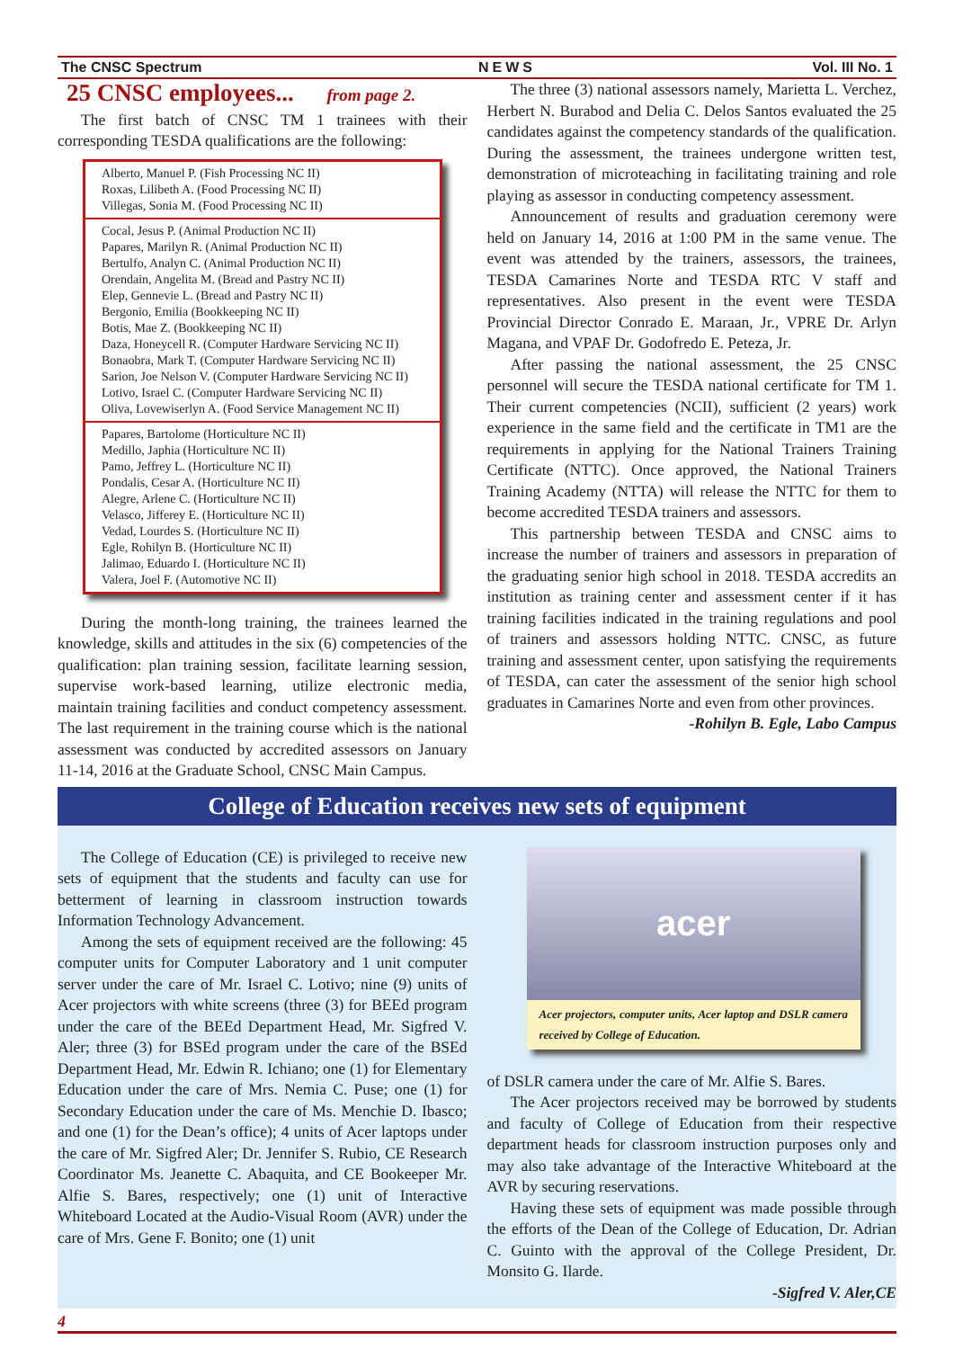The CNSC Spectrum NEWS Vol. III No. 1
25 CNSC employees... from page 2.
The first batch of CNSC TM 1 trainees with their corresponding TESDA qualifications are the following:
| Alberto, Manuel P. (Fish Processing NC II) Roxas, Lilibeth A. (Food Processing NC II) Villegas, Sonia M. (Food Processing NC II) |
| Cocal, Jesus P. (Animal Production NC II) Papares, Marilyn R. (Animal Production NC II) Bertulfo, Analyn C. (Animal Production NC II) Orendain, Angelita M. (Bread and Pastry NC II) Elep, Gennevie L. (Bread and Pastry NC II) Bergonio, Emilia (Bookkeeping NC II) Botis, Mae Z. (Bookkeeping NC II) Daza, Honeycell R. (Computer Hardware Servicing NC II) Bonaobra, Mark T. (Computer Hardware Servicing NC II) Sarion, Joe Nelson V. (Computer Hardware Servicing NC II) Lotivo, Israel C. (Computer Hardware Servicing NC II) Oliva, Lovewiserlyn A. (Food Service Management NC II) |
| Papares, Bartolome (Horticulture NC II) Medillo, Japhia (Horticulture NC II) Pamo, Jeffrey L. (Horticulture NC II) Pondalis, Cesar A. (Horticulture NC II) Alegre, Arlene C. (Horticulture NC II) Velasco, Jifferey E. (Horticulture NC II) Vedad, Lourdes S. (Horticulture NC II) Egle, Rohilyn B. (Horticulture NC II) Jalimao, Eduardo I. (Horticulture NC II) Valera, Joel F. (Automotive NC II) |
During the month-long training, the trainees learned the knowledge, skills and attitudes in the six (6) competencies of the qualification: plan training session, facilitate learning session, supervise work-based learning, utilize electronic media, maintain training facilities and conduct competency assessment. The last requirement in the training course which is the national assessment was conducted by accredited assessors on January 11-14, 2016 at the Graduate School, CNSC Main Campus.
The three (3) national assessors namely, Marietta L. Verchez, Herbert N. Burabod and Delia C. Delos Santos evaluated the 25 candidates against the competency standards of the qualification. During the assessment, the trainees undergone written test, demonstration of microteaching in facilitating training and role playing as assessor in conducting competency assessment.
Announcement of results and graduation ceremony were held on January 14, 2016 at 1:00 PM in the same venue. The event was attended by the trainers, assessors, the trainees, TESDA Camarines Norte and TESDA RTC V staff and representatives. Also present in the event were TESDA Provincial Director Conrado E. Maraan, Jr., VPRE Dr. Arlyn Magana, and VPAF Dr. Godofredo E. Peteza, Jr.
After passing the national assessment, the 25 CNSC personnel will secure the TESDA national certificate for TM 1. Their current competencies (NCII), sufficient (2 years) work experience in the same field and the certificate in TM1 are the requirements in applying for the National Trainers Training Certificate (NTTC). Once approved, the National Trainers Training Academy (NTTA) will release the NTTC for them to become accredited TESDA trainers and assessors.
This partnership between TESDA and CNSC aims to increase the number of trainers and assessors in preparation of the graduating senior high school in 2018. TESDA accredits an institution as training center and assessment center if it has training facilities indicated in the training regulations and pool of trainers and assessors holding NTTC. CNSC, as future training and assessment center, upon satisfying the requirements of TESDA, can cater the assessment of the senior high school graduates in Camarines Norte and even from other provinces.
-Rohilyn B. Egle, Labo Campus
College of Education receives new sets of equipment
The College of Education (CE) is privileged to receive new sets of equipment that the students and faculty can use for betterment of learning in classroom instruction towards Information Technology Advancement.
Among the sets of equipment received are the following: 45 computer units for Computer Laboratory and 1 unit computer server under the care of Mr. Israel C. Lotivo; nine (9) units of Acer projectors with white screens (three (3) for BEEd program under the care of the BEEd Department Head, Mr. Sigfred V. Aler; three (3) for BSEd program under the care of the BSEd Department Head, Mr. Edwin R. Ichiano; one (1) for Elementary Education under the care of Mrs. Nemia C. Puse; one (1) for Secondary Education under the care of Ms. Menchie D. Ibasco; and one (1) for the Dean’s office); 4 units of Acer laptops under the care of Mr. Sigfred Aler; Dr. Jennifer S. Rubio, CE Research Coordinator Ms. Jeanette C. Abaquita, and CE Bookeeper Mr. Alfie S. Bares, respectively; one (1) unit of Interactive Whiteboard Located at the Audio-Visual Room (AVR) under the care of Mrs. Gene F. Bonito; one (1) unit
acer
Acer projectors, computer units, Acer laptop and DSLR camera received by College of Education.
of DSLR camera under the care of Mr. Alfie S. Bares.
The Acer projectors received may be borrowed by students and faculty of College of Education from their respective department heads for classroom instruction purposes only and may also take advantage of the Interactive Whiteboard at the AVR by securing reservations.
Having these sets of equipment was made possible through the efforts of the Dean of the College of Education, Dr. Adrian C. Guinto with the approval of the College President, Dr. Monsito G. Ilarde.
-Sigfred V. Aler,CE
4